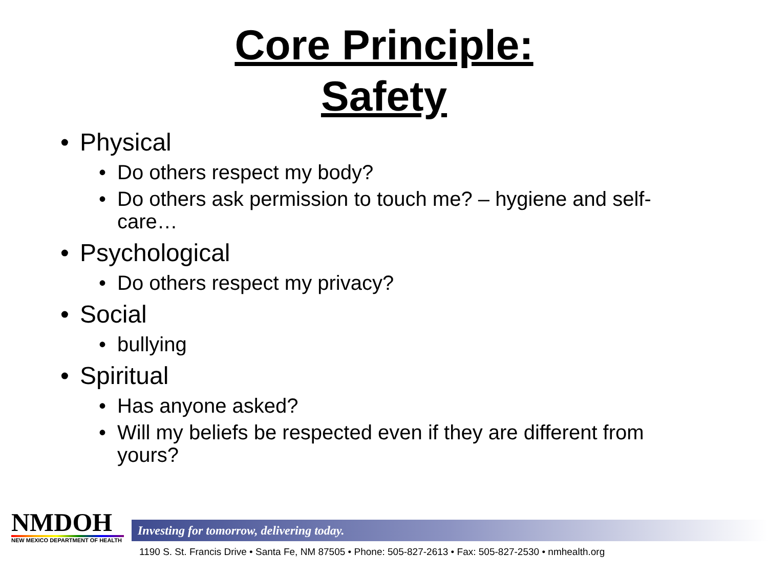Core Principle:
Safety
• Physical
• Do others respect my body?
• Do others ask permission to touch me? – hygiene and self-care…
• Psychological
• Do others respect my privacy?
• Social
• bullying
• Spiritual
• Has anyone asked?
• Will my beliefs be respected even if they are different from yours?
NMDOH
NEW MEXICO DEPARTMENT OF HEALTH
Investing for tomorrow, delivering today.
1190 S. St. Francis Drive • Santa Fe, NM 87505 • Phone: 505-827-2613 • Fax: 505-827-2530 • nmhealth.org